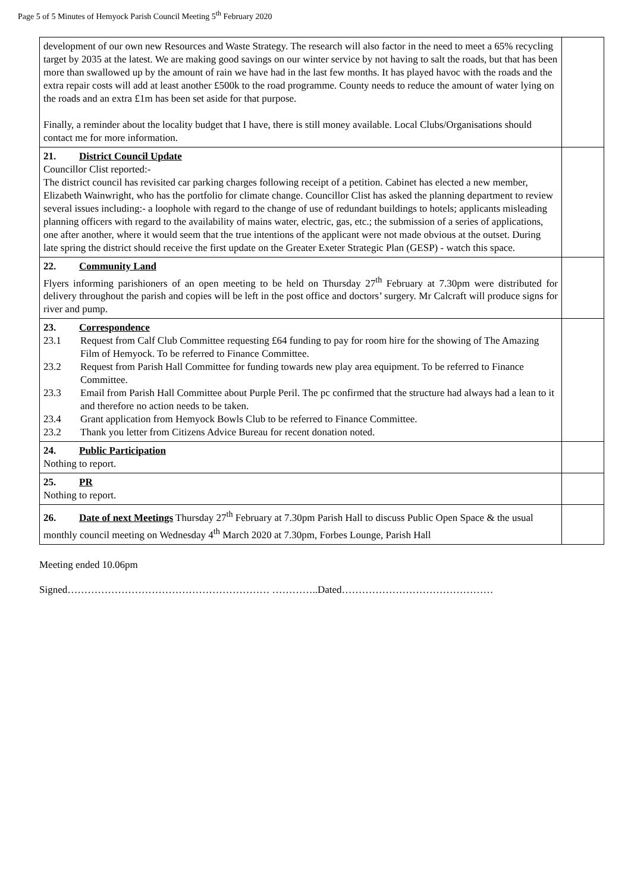Page 5 of 5 Minutes of Hemyock Parish Council Meeting 5<sup>th</sup> February 2020
| development of our own new Resources and Waste Strategy. The research will also factor in the need to meet a 65% recycling target by 2035 at the latest. We are making good savings on our winter service by not having to salt the roads, but that has been more than swallowed up by the amount of rain we have had in the last few months. It has played havoc with the roads and the extra repair costs will add at least another £500k to the road programme. County needs to reduce the amount of water lying on the roads and an extra £1m has been set aside for that purpose. Finally, a reminder about the locality budget that I have, there is still money available. Local Clubs/Organisations should contact me for more information. | |
| 21. District Council Update Councillor Clist reported:- The district council has revisited car parking charges following receipt of a petition. Cabinet has elected a new member, Elizabeth Wainwright, who has the portfolio for climate change. Councillor Clist has asked the planning department to review several issues including:- a loophole with regard to the change of use of redundant buildings to hotels; applicants misleading planning officers with regard to the availability of mains water, electric, gas, etc.; the submission of a series of applications, one after another, where it would seem that the true intentions of the applicant were not made obvious at the outset. During late spring the district should receive the first update on the Greater Exeter Strategic Plan (GESP) - watch this space. | |
| 22. Community Land Flyers informing parishioners of an open meeting to be held on Thursday 27<sup>th</sup> February at 7.30pm were distributed for delivery throughout the parish and copies will be left in the post office and doctors’ surgery. Mr Calcraft will produce signs for river and pump. | |
| 23. Correspondence 23.1 Request from Calf Club Committee requesting £64 funding to pay for room hire for the showing of The Amazing Film of Hemyock. To be referred to Finance Committee. 23.2 Request from Parish Hall Committee for funding towards new play area equipment. To be referred to Finance Committee. 23.3 Email from Parish Hall Committee about Purple Peril. The pc confirmed that the structure had always had a lean to it and therefore no action needs to be taken. 23.4 Grant application from Hemyock Bowls Club to be referred to Finance Committee. 23.2 Thank you letter from Citizens Advice Bureau for recent donation noted. | |
| 24. Public Participation Nothing to report. | |
| 25. PR Nothing to report. | |
| 26. Date of next Meetings Thursday 27<sup>th</sup> February at 7.30pm Parish Hall to discuss Public Open Space & the usual monthly council meeting on Wednesday 4<sup>th</sup> March 2020 at 7.30pm, Forbes Lounge, Parish Hall | |
Meeting ended 10.06pm
Signed…………………………………………………… …………..Dated………………………………………